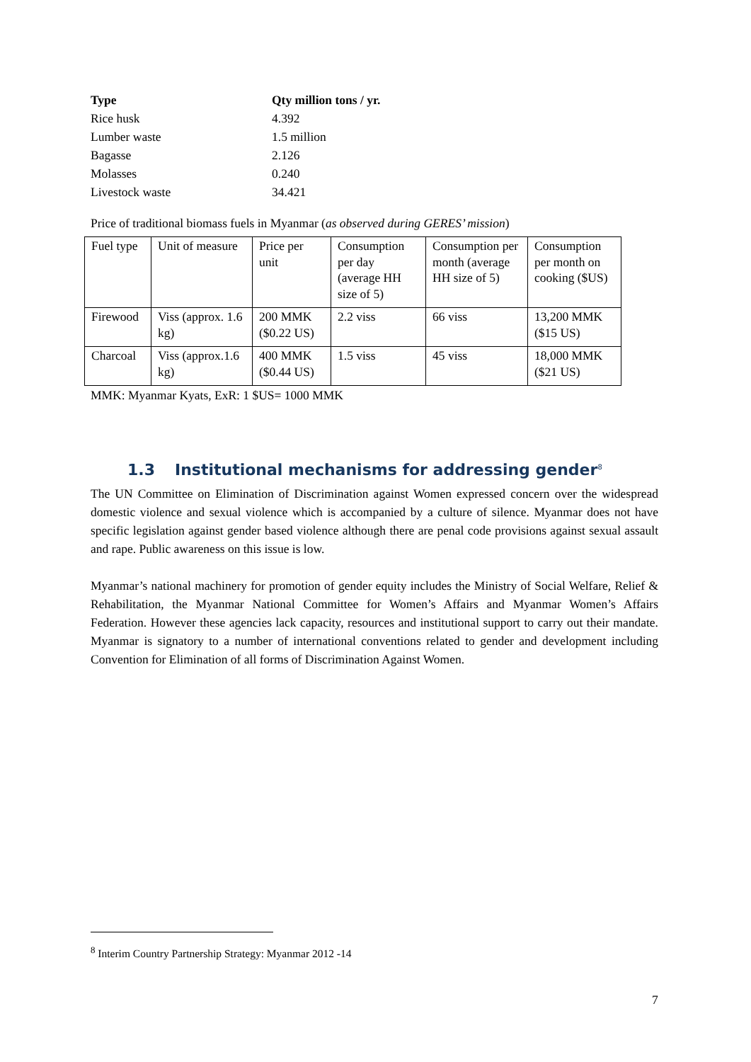| Type | Qty million tons / yr. |
| --- | --- |
| Rice husk | 4.392 |
| Lumber waste | 1.5 million |
| Bagasse | 2.126 |
| Molasses | 0.240 |
| Livestock waste | 34.421 |
Price of traditional biomass fuels in Myanmar (as observed during GERES’ mission)
| Fuel type | Unit of measure | Price per unit | Consumption per day (average HH size of 5) | Consumption per month (average HH size of 5) | Consumption per month on cooking ($US) |
| Firewood | Viss (approx. 1.6 kg) | 200 MMK ($0.22 US) | 2.2 viss | 66 viss | 13,200 MMK ($15 US) |
| Charcoal | Viss (approx.1.6 kg) | 400 MMK ($0.44 US) | 1.5 viss | 45 viss | 18,000 MMK ($21 US) |
MMK: Myanmar Kyats, ExR: 1 $US= 1000 MMK
1.3 Institutional mechanisms for addressing gender<sup>8</sup>
The UN Committee on Elimination of Discrimination against Women expressed concern over the widespread domestic violence and sexual violence which is accompanied by a culture of silence. Myanmar does not have specific legislation against gender based violence although there are penal code provisions against sexual assault and rape. Public awareness on this issue is low.
Myanmar’s national machinery for promotion of gender equity includes the Ministry of Social Welfare, Relief & Rehabilitation, the Myanmar National Committee for Women’s Affairs and Myanmar Women’s Affairs Federation. However these agencies lack capacity, resources and institutional support to carry out their mandate. Myanmar is signatory to a number of international conventions related to gender and development including Convention for Elimination of all forms of Discrimination Against Women.
<sup>8</sup> Interim Country Partnership Strategy: Myanmar 2012 -14
7